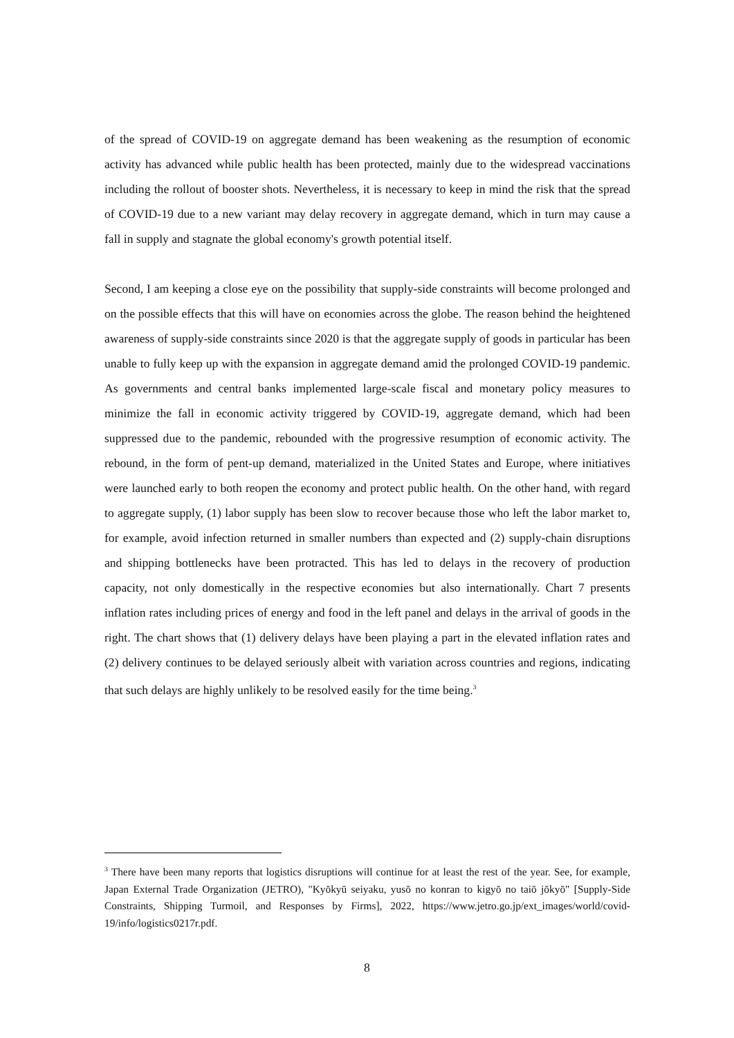of the spread of COVID-19 on aggregate demand has been weakening as the resumption of economic activity has advanced while public health has been protected, mainly due to the widespread vaccinations including the rollout of booster shots. Nevertheless, it is necessary to keep in mind the risk that the spread of COVID-19 due to a new variant may delay recovery in aggregate demand, which in turn may cause a fall in supply and stagnate the global economy's growth potential itself.
Second, I am keeping a close eye on the possibility that supply-side constraints will become prolonged and on the possible effects that this will have on economies across the globe. The reason behind the heightened awareness of supply-side constraints since 2020 is that the aggregate supply of goods in particular has been unable to fully keep up with the expansion in aggregate demand amid the prolonged COVID-19 pandemic. As governments and central banks implemented large-scale fiscal and monetary policy measures to minimize the fall in economic activity triggered by COVID-19, aggregate demand, which had been suppressed due to the pandemic, rebounded with the progressive resumption of economic activity. The rebound, in the form of pent-up demand, materialized in the United States and Europe, where initiatives were launched early to both reopen the economy and protect public health. On the other hand, with regard to aggregate supply, (1) labor supply has been slow to recover because those who left the labor market to, for example, avoid infection returned in smaller numbers than expected and (2) supply-chain disruptions and shipping bottlenecks have been protracted. This has led to delays in the recovery of production capacity, not only domestically in the respective economies but also internationally. Chart 7 presents inflation rates including prices of energy and food in the left panel and delays in the arrival of goods in the right. The chart shows that (1) delivery delays have been playing a part in the elevated inflation rates and (2) delivery continues to be delayed seriously albeit with variation across countries and regions, indicating that such delays are highly unlikely to be resolved easily for the time being.<sup>3</sup>
<sup>3</sup> There have been many reports that logistics disruptions will continue for at least the rest of the year. See, for example, Japan External Trade Organization (JETRO), "Kyōkyū seiyaku, yusō no konran to kigyō no taiō jōkyō" [Supply-Side Constraints, Shipping Turmoil, and Responses by Firms], 2022, https://www.jetro.go.jp/ext_images/world/covid-19/info/logistics0217r.pdf.
8